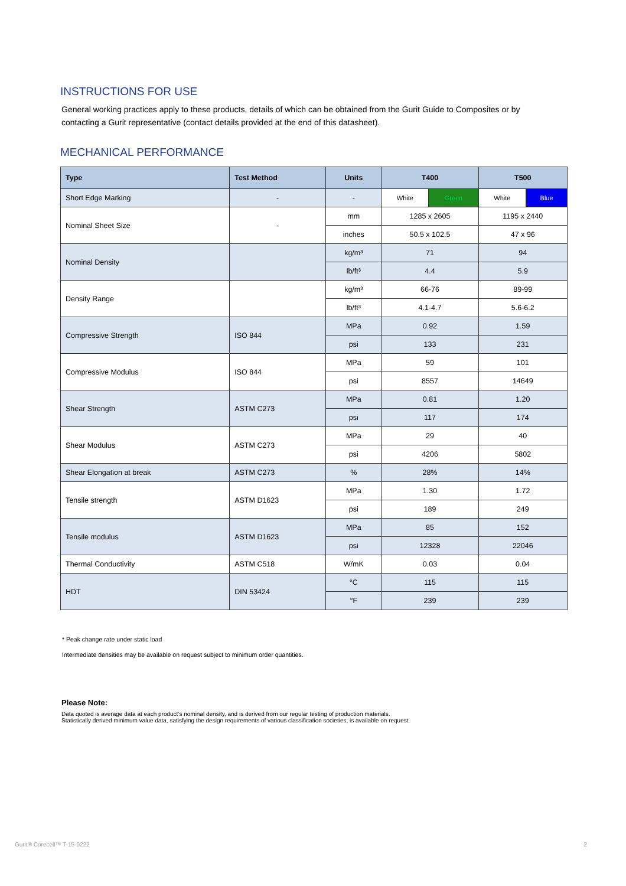INSTRUCTIONS FOR USE
General working practices apply to these products, details of which can be obtained from the Gurit Guide to Composites or by contacting a Gurit representative (contact details provided at the end of this datasheet).
MECHANICAL PERFORMANCE
| Type | Test Method | Units | T400 | | T500 | |
| --- | --- | --- | --- | --- | --- | --- |
| Short Edge Marking | - | - | White | Green | White | Blue |
| Nominal Sheet Size | - | mm | 1285 x 2605 | | 1195 x 2440 | |
| | | inches | 50.5 x 102.5 | | 47 x 96 | |
| Nominal Density | | kg/m³ | 71 | | 94 | |
| | | lb/ft³ | 4.4 | | 5.9 | |
| Density Range | | kg/m³ | 66-76 | | 89-99 | |
| | | lb/ft³ | 4.1-4.7 | | 5.6-6.2 | |
| Compressive Strength | ISO 844 | MPa | 0.92 | | 1.59 | |
| | | psi | 133 | | 231 | |
| Compressive Modulus | ISO 844 | MPa | 59 | | 101 | |
| | | psi | 8557 | | 14649 | |
| Shear Strength | ASTM C273 | MPa | 0.81 | | 1.20 | |
| | | psi | 117 | | 174 | |
| Shear Modulus | ASTM C273 | MPa | 29 | | 40 | |
| | | psi | 4206 | | 5802 | |
| Shear Elongation at break | ASTM C273 | % | 28% | | 14% | |
| Tensile strength | ASTM D1623 | MPa | 1.30 | | 1.72 | |
| | | psi | 189 | | 249 | |
| Tensile modulus | ASTM D1623 | MPa | 85 | | 152 | |
| | | psi | 12328 | | 22046 | |
| Thermal Conductivity | ASTM C518 | W/mK | 0.03 | | 0.04 | |
| HDT | DIN 53424 | °C | 115 | | 115 | |
| | | °F | 239 | | 239 | |
* Peak change rate under static load
Intermediate densities may be available on request subject to minimum order quantities.
Please Note:
Data quoted is average data at each product’s nominal density, and is derived from our regular testing of production materials.
Statistically derived minimum value data, satisfying the design requirements of various classification societies, is available on request.
Gurit® Corecell™ T-15-0222 2